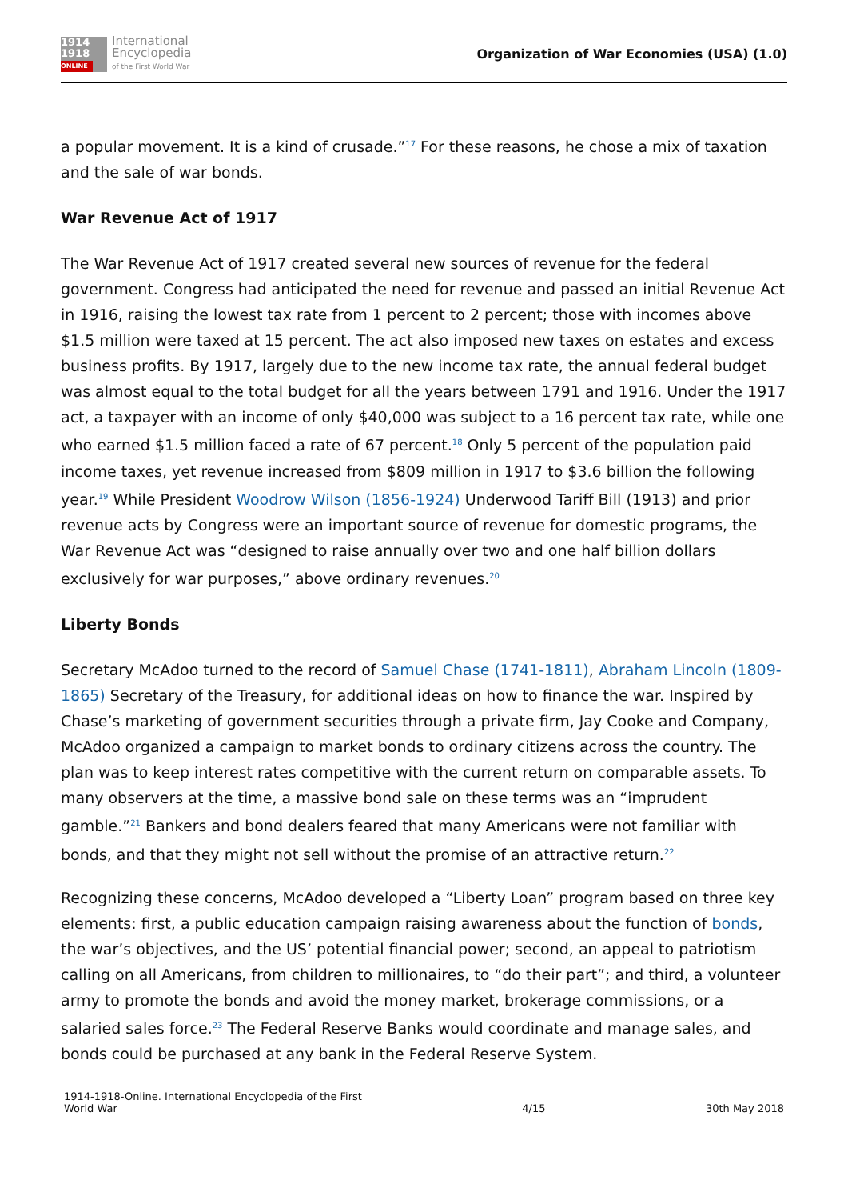1914
1918
ONLINE
International
Encyclopedia
of the First World War
Organization of War Economies (USA) (1.0)
a popular movement. It is a kind of crusade.”<sup>17</sup> For these reasons, he chose a mix of taxation and the sale of war bonds.
War Revenue Act of 1917
The War Revenue Act of 1917 created several new sources of revenue for the federal government. Congress had anticipated the need for revenue and passed an initial Revenue Act in 1916, raising the lowest tax rate from 1 percent to 2 percent; those with incomes above $1.5 million were taxed at 15 percent. The act also imposed new taxes on estates and excess business profits. By 1917, largely due to the new income tax rate, the annual federal budget was almost equal to the total budget for all the years between 1791 and 1916. Under the 1917 act, a taxpayer with an income of only $40,000 was subject to a 16 percent tax rate, while one who earned $1.5 million faced a rate of 67 percent.<sup>18</sup> Only 5 percent of the population paid income taxes, yet revenue increased from $809 million in 1917 to $3.6 billion the following year.<sup>19</sup> While President Woodrow Wilson (1856-1924) Underwood Tariff Bill (1913) and prior revenue acts by Congress were an important source of revenue for domestic programs, the War Revenue Act was “designed to raise annually over two and one half billion dollars exclusively for war purposes,” above ordinary revenues.<sup>20</sup>
Liberty Bonds
Secretary McAdoo turned to the record of Samuel Chase (1741-1811), Abraham Lincoln (1809-1865) Secretary of the Treasury, for additional ideas on how to finance the war. Inspired by Chase’s marketing of government securities through a private firm, Jay Cooke and Company, McAdoo organized a campaign to market bonds to ordinary citizens across the country. The plan was to keep interest rates competitive with the current return on comparable assets. To many observers at the time, a massive bond sale on these terms was an “imprudent gamble.”<sup>21</sup> Bankers and bond dealers feared that many Americans were not familiar with bonds, and that they might not sell without the promise of an attractive return.<sup>22</sup>
Recognizing these concerns, McAdoo developed a “Liberty Loan” program based on three key elements: first, a public education campaign raising awareness about the function of bonds, the war’s objectives, and the US’ potential financial power; second, an appeal to patriotism calling on all Americans, from children to millionaires, to “do their part”; and third, a volunteer army to promote the bonds and avoid the money market, brokerage commissions, or a salaried sales force.<sup>23</sup> The Federal Reserve Banks would coordinate and manage sales, and bonds could be purchased at any bank in the Federal Reserve System.
1914-1918-Online. International Encyclopedia of the First
World War
4/15 30th May 2018